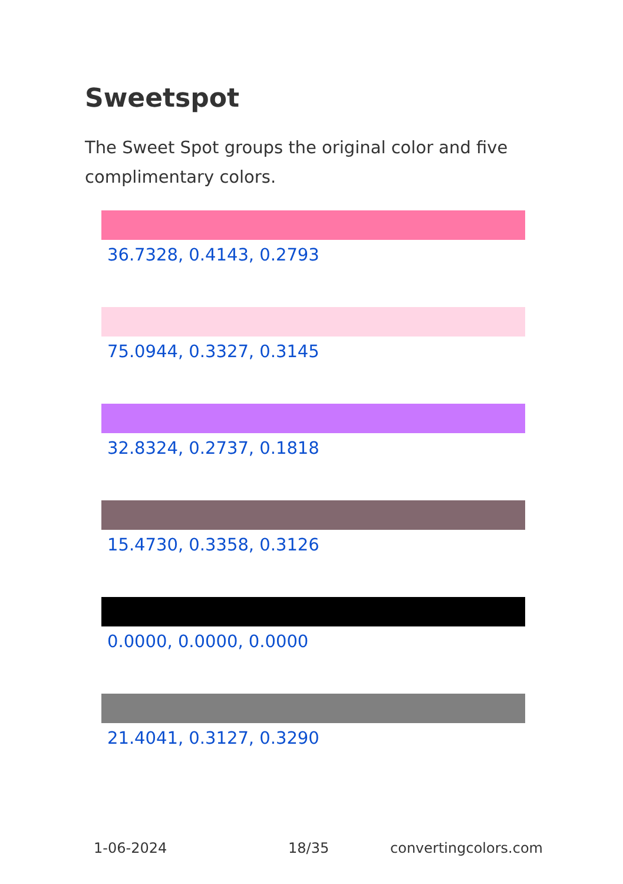Sweetspot
The Sweet Spot groups the original color and five complimentary colors.
36.7328, 0.4143, 0.2793
75.0944, 0.3327, 0.3145
32.8324, 0.2737, 0.1818
15.4730, 0.3358, 0.3126
0.0000, 0.0000, 0.0000
21.4041, 0.3127, 0.3290
1-06-2024 18/35 convertingcolors.com